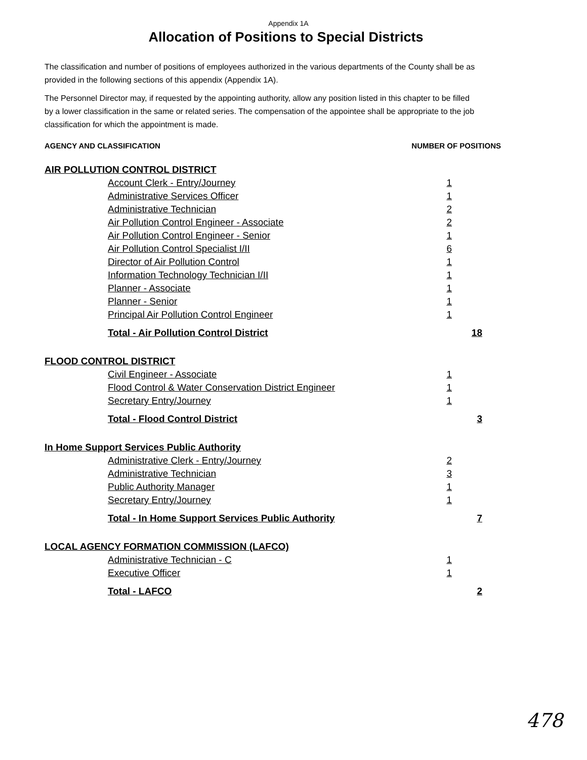Appendix 1A
Allocation of Positions to Special Districts
The classification and number of positions of employees authorized in the various departments of the County shall be as provided in the following sections of this appendix (Appendix 1A).
The Personnel Director may, if requested by the appointing authority, allow any position listed in this chapter to be filled by a lower classification in the same or related series. The compensation of the appointee shall be appropriate to the job classification for which the appointment is made.
AGENCY AND CLASSIFICATION NUMBER OF POSITIONS
| AIR POLLUTION CONTROL DISTRICT | | |
| Account Clerk - Entry/Journey | 1 | |
| Administrative Services Officer | 1 | |
| Administrative Technician | 2 | |
| Air Pollution Control Engineer - Associate | 2 | |
| Air Pollution Control Engineer - Senior | 1 | |
| Air Pollution Control Specialist I/II | 6 | |
| Director of Air Pollution Control | 1 | |
| Information Technology Technician I/II | 1 | |
| Planner - Associate | 1 | |
| Planner - Senior | 1 | |
| Principal Air Pollution Control Engineer | 1 | |
| Total - Air Pollution Control District | | 18 |
| FLOOD CONTROL DISTRICT | | |
| Civil Engineer - Associate | 1 | |
| Flood Control & Water Conservation District Engineer | 1 | |
| Secretary Entry/Journey | 1 | |
| Total - Flood Control District | | 3 |
| In Home Support Services Public Authority | | |
| Administrative Clerk - Entry/Journey | 2 | |
| Administrative Technician | 3 | |
| Public Authority Manager | 1 | |
| Secretary Entry/Journey | 1 | |
| Total - In Home Support Services Public Authority | | 7 |
| LOCAL AGENCY FORMATION COMMISSION (LAFCO) | | |
| Administrative Technician - C | 1 | |
| Executive Officer | 1 | |
| Total - LAFCO | | 2 |
478